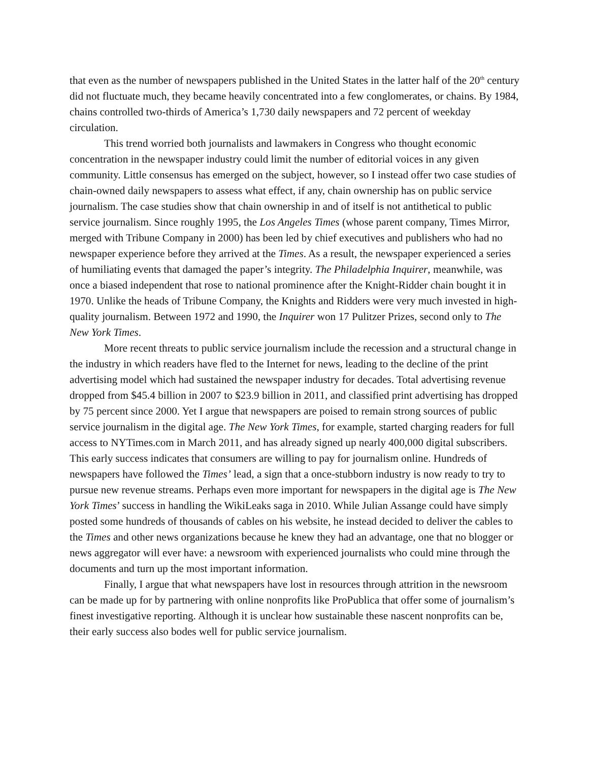that even as the number of newspapers published in the United States in the latter half of the 20<sup>th</sup> century did not fluctuate much, they became heavily concentrated into a few conglomerates, or chains. By 1984, chains controlled two-thirds of America’s 1,730 daily newspapers and 72 percent of weekday circulation.
This trend worried both journalists and lawmakers in Congress who thought economic concentration in the newspaper industry could limit the number of editorial voices in any given community. Little consensus has emerged on the subject, however, so I instead offer two case studies of chain-owned daily newspapers to assess what effect, if any, chain ownership has on public service journalism. The case studies show that chain ownership in and of itself is not antithetical to public service journalism. Since roughly 1995, the Los Angeles Times (whose parent company, Times Mirror, merged with Tribune Company in 2000) has been led by chief executives and publishers who had no newspaper experience before they arrived at the Times. As a result, the newspaper experienced a series of humiliating events that damaged the paper’s integrity. The Philadelphia Inquirer, meanwhile, was once a biased independent that rose to national prominence after the Knight-Ridder chain bought it in 1970. Unlike the heads of Tribune Company, the Knights and Ridders were very much invested in high-quality journalism. Between 1972 and 1990, the Inquirer won 17 Pulitzer Prizes, second only to The New York Times.
More recent threats to public service journalism include the recession and a structural change in the industry in which readers have fled to the Internet for news, leading to the decline of the print advertising model which had sustained the newspaper industry for decades. Total advertising revenue dropped from $45.4 billion in 2007 to $23.9 billion in 2011, and classified print advertising has dropped by 75 percent since 2000. Yet I argue that newspapers are poised to remain strong sources of public service journalism in the digital age. The New York Times, for example, started charging readers for full access to NYTimes.com in March 2011, and has already signed up nearly 400,000 digital subscribers. This early success indicates that consumers are willing to pay for journalism online. Hundreds of newspapers have followed the Times’ lead, a sign that a once-stubborn industry is now ready to try to pursue new revenue streams. Perhaps even more important for newspapers in the digital age is The New York Times’ success in handling the WikiLeaks saga in 2010. While Julian Assange could have simply posted some hundreds of thousands of cables on his website, he instead decided to deliver the cables to the Times and other news organizations because he knew they had an advantage, one that no blogger or news aggregator will ever have: a newsroom with experienced journalists who could mine through the documents and turn up the most important information.
Finally, I argue that what newspapers have lost in resources through attrition in the newsroom can be made up for by partnering with online nonprofits like ProPublica that offer some of journalism’s finest investigative reporting. Although it is unclear how sustainable these nascent nonprofits can be, their early success also bodes well for public service journalism.